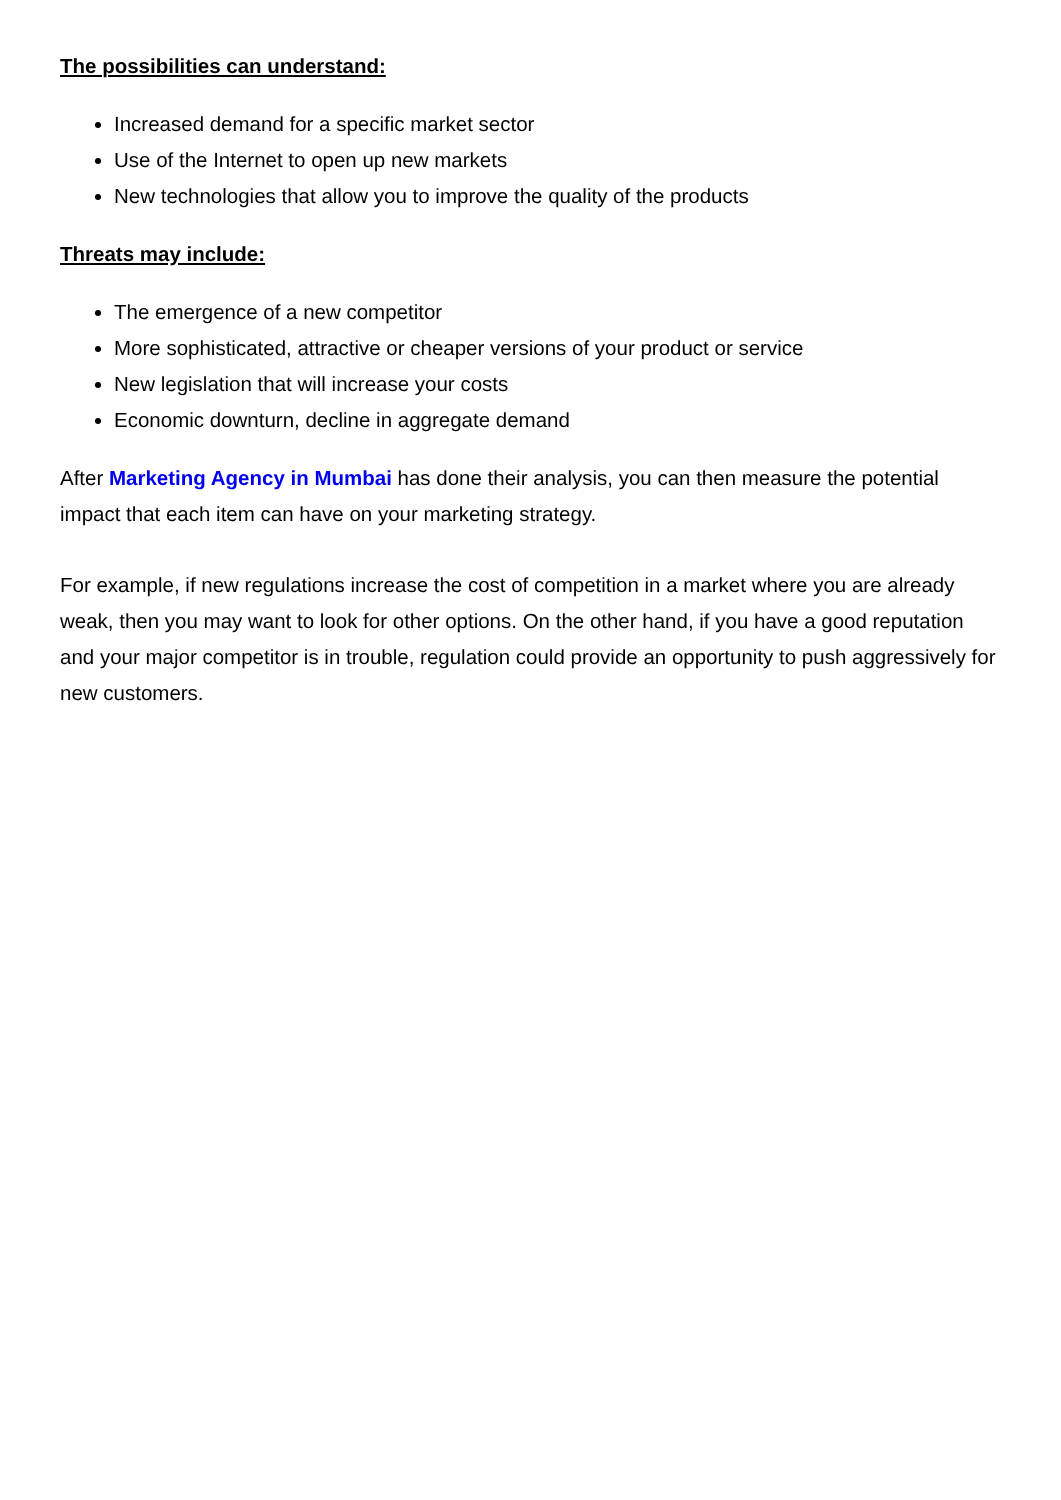The possibilities can understand:
Increased demand for a specific market sector
Use of the Internet to open up new markets
New technologies that allow you to improve the quality of the products
Threats may include:
The emergence of a new competitor
More sophisticated, attractive or cheaper versions of your product or service
New legislation that will increase your costs
Economic downturn, decline in aggregate demand
After Marketing Agency in Mumbai has done their analysis, you can then measure the potential impact that each item can have on your marketing strategy.
For example, if new regulations increase the cost of competition in a market where you are already weak, then you may want to look for other options. On the other hand, if you have a good reputation and your major competitor is in trouble, regulation could provide an opportunity to push aggressively for new customers.